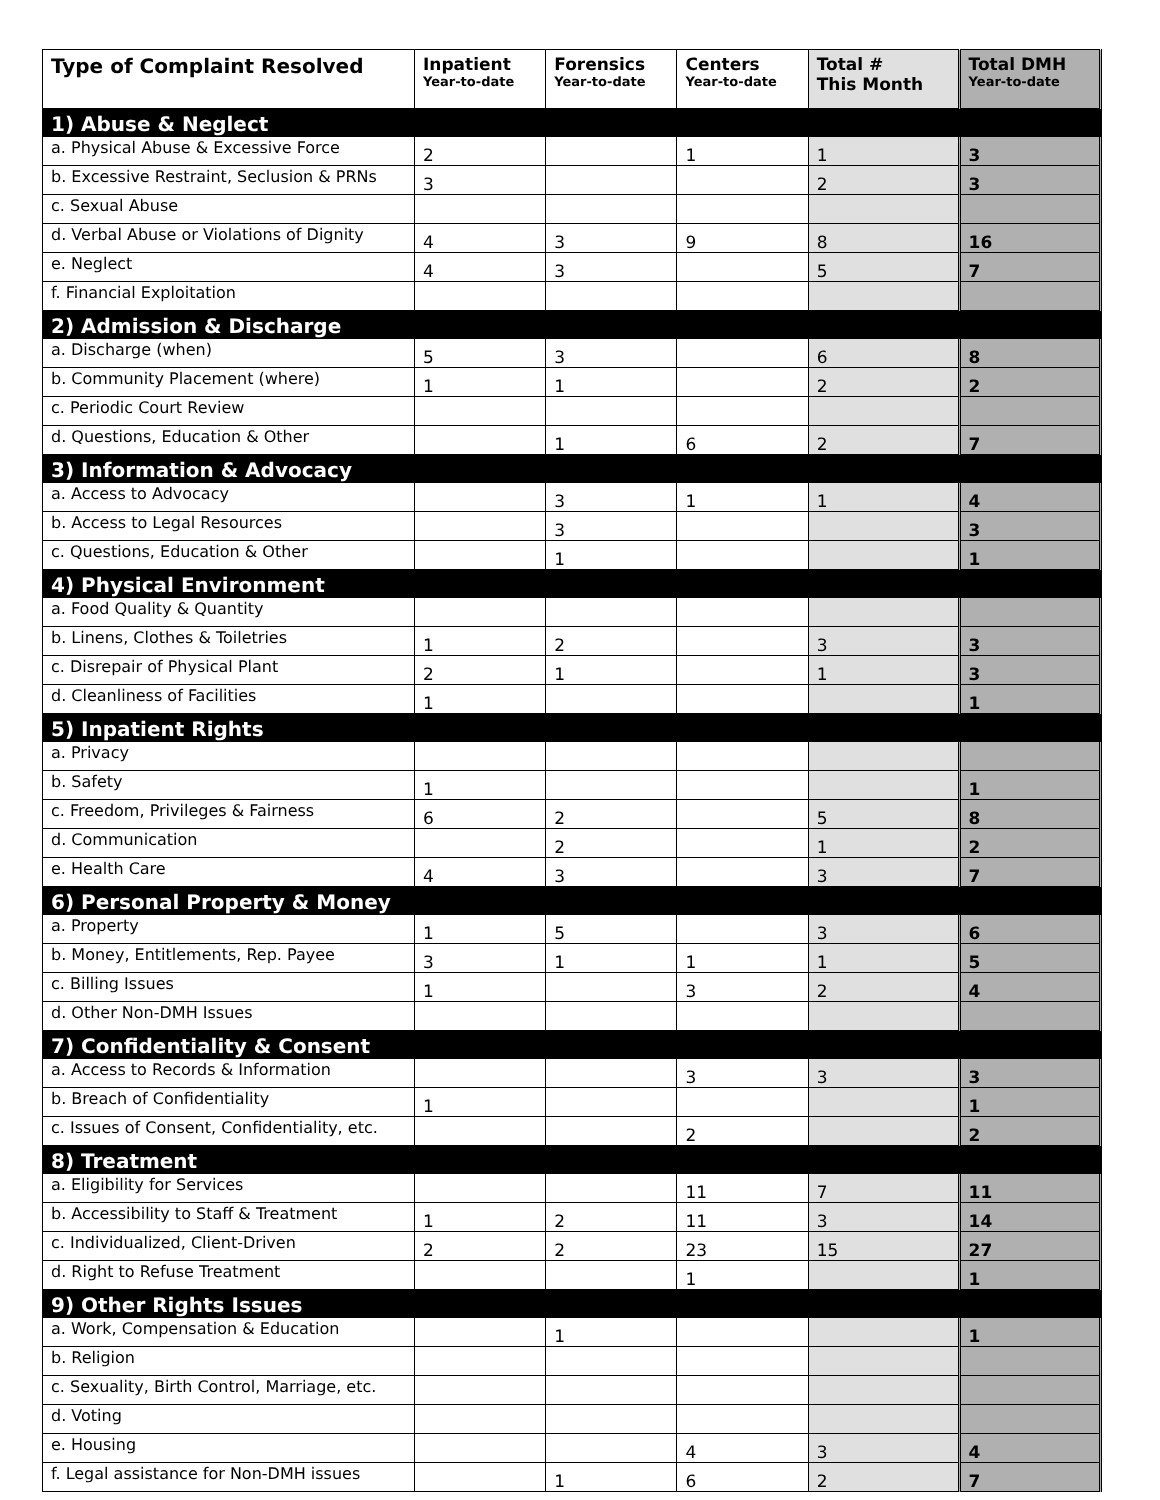| Type of Complaint Resolved | Inpatient Year-to-date | Forensics Year-to-date | Centers Year-to-date | Total # This Month | Total DMH Year-to-date |
| --- | --- | --- | --- | --- | --- |
| 1) Abuse & Neglect | | | | | |
| a. Physical Abuse & Excessive Force | 2 | | 1 | 1 | 3 |
| b. Excessive Restraint, Seclusion & PRNs | 3 | | | 2 | 3 |
| c. Sexual Abuse | | | | | |
| d. Verbal Abuse or Violations of Dignity | 4 | 3 | 9 | 8 | 16 |
| e. Neglect | 4 | 3 | | 5 | 7 |
| f. Financial Exploitation | | | | | |
| 2) Admission & Discharge | | | | | |
| a. Discharge (when) | 5 | 3 | | 6 | 8 |
| b. Community Placement (where) | 1 | 1 | | 2 | 2 |
| c. Periodic Court Review | | | | | |
| d. Questions, Education & Other | | 1 | 6 | 2 | 7 |
| 3) Information & Advocacy | | | | | |
| a. Access to Advocacy | | 3 | 1 | 1 | 4 |
| b. Access to Legal Resources | | 3 | | | 3 |
| c. Questions, Education & Other | | 1 | | | 1 |
| 4) Physical Environment | | | | | |
| a. Food Quality & Quantity | | | | | |
| b. Linens, Clothes & Toiletries | 1 | 2 | | 3 | 3 |
| c. Disrepair of Physical Plant | 2 | 1 | | 1 | 3 |
| d. Cleanliness of Facilities | 1 | | | | 1 |
| 5) Inpatient Rights | | | | | |
| a. Privacy | | | | | |
| b. Safety | 1 | | | | 1 |
| c. Freedom, Privileges & Fairness | 6 | 2 | | 5 | 8 |
| d. Communication | | 2 | | 1 | 2 |
| e. Health Care | 4 | 3 | | 3 | 7 |
| 6) Personal Property & Money | | | | | |
| a. Property | 1 | 5 | | 3 | 6 |
| b. Money, Entitlements, Rep. Payee | 3 | 1 | 1 | 1 | 5 |
| c. Billing Issues | 1 | | 3 | 2 | 4 |
| d. Other Non-DMH Issues | | | | | |
| 7) Confidentiality & Consent | | | | | |
| a. Access to Records & Information | | | 3 | 3 | 3 |
| b. Breach of Confidentiality | 1 | | | | 1 |
| c. Issues of Consent, Confidentiality, etc. | | | 2 | | 2 |
| 8) Treatment | | | | | |
| a. Eligibility for Services | | | 11 | 7 | 11 |
| b. Accessibility to Staff & Treatment | 1 | 2 | 11 | 3 | 14 |
| c. Individualized, Client-Driven | 2 | 2 | 23 | 15 | 27 |
| d. Right to Refuse Treatment | | | 1 | | 1 |
| 9) Other Rights Issues | | | | | |
| a. Work, Compensation & Education | | 1 | | | 1 |
| b. Religion | | | | | |
| c. Sexuality, Birth Control, Marriage, etc. | | | | | |
| d. Voting | | | | | |
| e. Housing | | | 4 | 3 | 4 |
| f. Legal assistance for Non-DMH issues | | 1 | 6 | 2 | 7 |